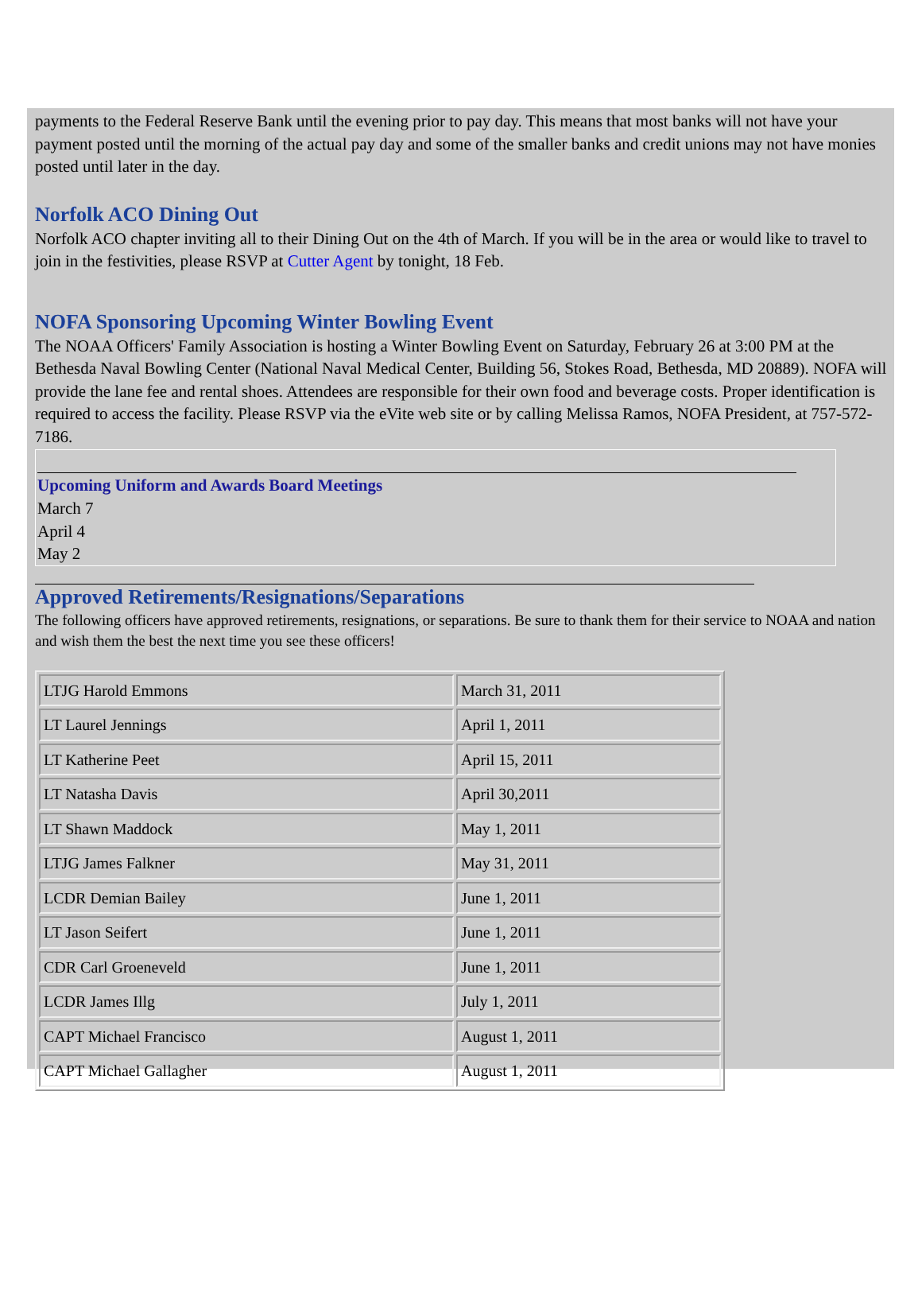payments to the Federal Reserve Bank until the evening prior to pay day. This means that most banks will not have your payment posted until the morning of the actual pay day and some of the smaller banks and credit unions may not have monies posted until later in the day.
Norfolk ACO Dining Out
Norfolk ACO chapter inviting all to their Dining Out on the 4th of March. If you will be in the area or would like to travel to join in the festivities, please RSVP at Cutter Agent by tonight, 18 Feb.
NOFA Sponsoring Upcoming Winter Bowling Event
The NOAA Officers' Family Association is hosting a Winter Bowling Event on Saturday, February 26 at 3:00 PM at the Bethesda Naval Bowling Center (National Naval Medical Center, Building 56, Stokes Road, Bethesda, MD 20889). NOFA will provide the lane fee and rental shoes. Attendees are responsible for their own food and beverage costs. Proper identification is required to access the facility. Please RSVP via the eVite web site or by calling Melissa Ramos, NOFA President, at 757-572-7186.
Upcoming Uniform and Awards Board Meetings
March 7
April 4
May 2
Approved Retirements/Resignations/Separations
The following officers have approved retirements, resignations, or separations. Be sure to thank them for their service to NOAA and nation and wish them the best the next time you see these officers!
| LTJG Harold Emmons | March 31, 2011 |
| LT Laurel Jennings | April 1, 2011 |
| LT Katherine Peet | April 15, 2011 |
| LT Natasha Davis | April 30,2011 |
| LT Shawn Maddock | May 1, 2011 |
| LTJG James Falkner | May 31, 2011 |
| LCDR Demian Bailey | June 1, 2011 |
| LT Jason Seifert | June 1, 2011 |
| CDR Carl Groeneveld | June 1, 2011 |
| LCDR James Illg | July 1, 2011 |
| CAPT Michael Francisco | August 1, 2011 |
| CAPT Michael Gallagher | August 1, 2011 |